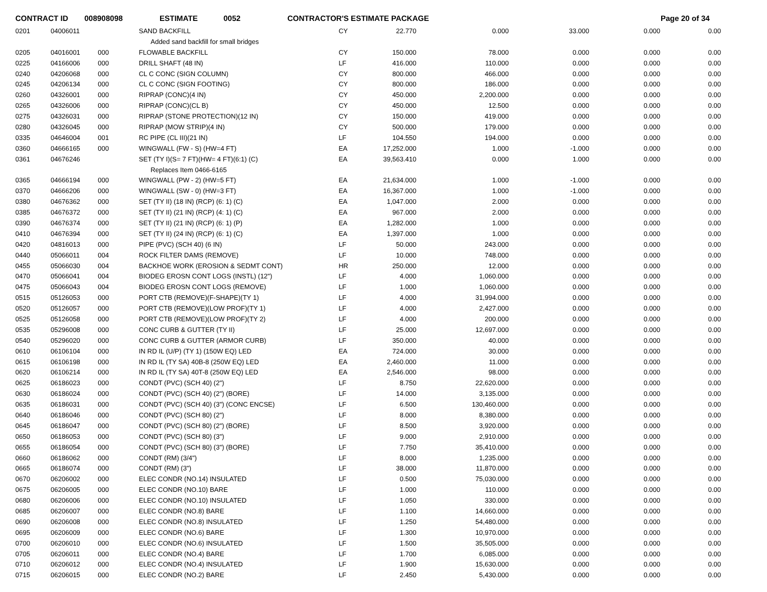CONTRACT ID 008908098 ESTIMATE 0052 CONTRACTOR'S ESTIMATE PACKAGE Page 20 of 34
| 0201 | 04006011 | | SAND BACKFILL | CY | 22.770 | 0.000 | 33.000 | 0.000 | 0.00 |
| | | | Added sand backfill for small bridges | | | | | | |
| 0205 | 04016001 | 000 | FLOWABLE BACKFILL | CY | 150.000 | 78.000 | 0.000 | 0.000 | 0.00 |
| 0225 | 04166006 | 000 | DRILL SHAFT (48 IN) | LF | 416.000 | 110.000 | 0.000 | 0.000 | 0.00 |
| 0240 | 04206068 | 000 | CL C CONC (SIGN COLUMN) | CY | 800.000 | 466.000 | 0.000 | 0.000 | 0.00 |
| 0245 | 04206134 | 000 | CL C CONC (SIGN FOOTING) | CY | 800.000 | 186.000 | 0.000 | 0.000 | 0.00 |
| 0260 | 04326001 | 000 | RIPRAP (CONC)(4 IN) | CY | 450.000 | 2,200.000 | 0.000 | 0.000 | 0.00 |
| 0265 | 04326006 | 000 | RIPRAP (CONC)(CL B) | CY | 450.000 | 12.500 | 0.000 | 0.000 | 0.00 |
| 0275 | 04326031 | 000 | RIPRAP (STONE PROTECTION)(12 IN) | CY | 150.000 | 419.000 | 0.000 | 0.000 | 0.00 |
| 0280 | 04326045 | 000 | RIPRAP (MOW STRIP)(4 IN) | CY | 500.000 | 179.000 | 0.000 | 0.000 | 0.00 |
| 0335 | 04646004 | 001 | RC PIPE (CL III)(21 IN) | LF | 104.550 | 194.000 | 0.000 | 0.000 | 0.00 |
| 0360 | 04666165 | 000 | WINGWALL (FW - S) (HW=4 FT) | EA | 17,252.000 | 1.000 | -1.000 | 0.000 | 0.00 |
| 0361 | 04676246 | | SET (TY I)(S= 7 FT)(HW= 4 FT)(6:1) (C) | EA | 39,563.410 | 0.000 | 1.000 | 0.000 | 0.00 |
| | | | Replaces Item 0466-6165 | | | | | | |
| 0365 | 04666194 | 000 | WINGWALL (PW - 2) (HW=5 FT) | EA | 21,634.000 | 1.000 | -1.000 | 0.000 | 0.00 |
| 0370 | 04666206 | 000 | WINGWALL (SW - 0) (HW=3 FT) | EA | 16,367.000 | 1.000 | -1.000 | 0.000 | 0.00 |
| 0380 | 04676362 | 000 | SET (TY II) (18 IN) (RCP) (6: 1) (C) | EA | 1,047.000 | 2.000 | 0.000 | 0.000 | 0.00 |
| 0385 | 04676372 | 000 | SET (TY II) (21 IN) (RCP) (4: 1) (C) | EA | 967.000 | 2.000 | 0.000 | 0.000 | 0.00 |
| 0390 | 04676374 | 000 | SET (TY II) (21 IN) (RCP) (6: 1) (P) | EA | 1,282.000 | 1.000 | 0.000 | 0.000 | 0.00 |
| 0410 | 04676394 | 000 | SET (TY II) (24 IN) (RCP) (6: 1) (C) | EA | 1,397.000 | 1.000 | 0.000 | 0.000 | 0.00 |
| 0420 | 04816013 | 000 | PIPE (PVC) (SCH 40) (6 IN) | LF | 50.000 | 243.000 | 0.000 | 0.000 | 0.00 |
| 0440 | 05066011 | 004 | ROCK FILTER DAMS (REMOVE) | LF | 10.000 | 748.000 | 0.000 | 0.000 | 0.00 |
| 0455 | 05066030 | 004 | BACKHOE WORK (EROSION & SEDMT CONT) | HR | 250.000 | 12.000 | 0.000 | 0.000 | 0.00 |
| 0470 | 05066041 | 004 | BIODEG EROSN CONT LOGS (INSTL) (12") | LF | 4.000 | 1,060.000 | 0.000 | 0.000 | 0.00 |
| 0475 | 05066043 | 004 | BIODEG EROSN CONT LOGS (REMOVE) | LF | 1.000 | 1,060.000 | 0.000 | 0.000 | 0.00 |
| 0515 | 05126053 | 000 | PORT CTB (REMOVE)(F-SHAPE)(TY 1) | LF | 4.000 | 31,994.000 | 0.000 | 0.000 | 0.00 |
| 0520 | 05126057 | 000 | PORT CTB (REMOVE)(LOW PROF)(TY 1) | LF | 4.000 | 2,427.000 | 0.000 | 0.000 | 0.00 |
| 0525 | 05126058 | 000 | PORT CTB (REMOVE)(LOW PROF)(TY 2) | LF | 4.000 | 200.000 | 0.000 | 0.000 | 0.00 |
| 0535 | 05296008 | 000 | CONC CURB & GUTTER (TY II) | LF | 25.000 | 12,697.000 | 0.000 | 0.000 | 0.00 |
| 0540 | 05296020 | 000 | CONC CURB & GUTTER (ARMOR CURB) | LF | 350.000 | 40.000 | 0.000 | 0.000 | 0.00 |
| 0610 | 06106104 | 000 | IN RD IL (U/P) (TY 1) (150W EQ) LED | EA | 724.000 | 30.000 | 0.000 | 0.000 | 0.00 |
| 0615 | 06106198 | 000 | IN RD IL (TY SA) 40B-8 (250W EQ) LED | EA | 2,460.000 | 11.000 | 0.000 | 0.000 | 0.00 |
| 0620 | 06106214 | 000 | IN RD IL (TY SA) 40T-8 (250W EQ) LED | EA | 2,546.000 | 98.000 | 0.000 | 0.000 | 0.00 |
| 0625 | 06186023 | 000 | CONDT (PVC) (SCH 40) (2") | LF | 8.750 | 22,620.000 | 0.000 | 0.000 | 0.00 |
| 0630 | 06186024 | 000 | CONDT (PVC) (SCH 40) (2") (BORE) | LF | 14.000 | 3,135.000 | 0.000 | 0.000 | 0.00 |
| 0635 | 06186031 | 000 | CONDT (PVC) (SCH 40) (3") (CONC ENCSE) | LF | 6.500 | 130,460.000 | 0.000 | 0.000 | 0.00 |
| 0640 | 06186046 | 000 | CONDT (PVC) (SCH 80) (2") | LF | 8.000 | 8,380.000 | 0.000 | 0.000 | 0.00 |
| 0645 | 06186047 | 000 | CONDT (PVC) (SCH 80) (2") (BORE) | LF | 8.500 | 3,920.000 | 0.000 | 0.000 | 0.00 |
| 0650 | 06186053 | 000 | CONDT (PVC) (SCH 80) (3") | LF | 9.000 | 2,910.000 | 0.000 | 0.000 | 0.00 |
| 0655 | 06186054 | 000 | CONDT (PVC) (SCH 80) (3") (BORE) | LF | 7.750 | 35,410.000 | 0.000 | 0.000 | 0.00 |
| 0660 | 06186062 | 000 | CONDT (RM) (3/4") | LF | 8.000 | 1,235.000 | 0.000 | 0.000 | 0.00 |
| 0665 | 06186074 | 000 | CONDT (RM) (3") | LF | 38.000 | 11,870.000 | 0.000 | 0.000 | 0.00 |
| 0670 | 06206002 | 000 | ELEC CONDR (NO.14) INSULATED | LF | 0.500 | 75,030.000 | 0.000 | 0.000 | 0.00 |
| 0675 | 06206005 | 000 | ELEC CONDR (NO.10) BARE | LF | 1.000 | 110.000 | 0.000 | 0.000 | 0.00 |
| 0680 | 06206006 | 000 | ELEC CONDR (NO.10) INSULATED | LF | 1.050 | 330.000 | 0.000 | 0.000 | 0.00 |
| 0685 | 06206007 | 000 | ELEC CONDR (NO.8) BARE | LF | 1.100 | 14,660.000 | 0.000 | 0.000 | 0.00 |
| 0690 | 06206008 | 000 | ELEC CONDR (NO.8) INSULATED | LF | 1.250 | 54,480.000 | 0.000 | 0.000 | 0.00 |
| 0695 | 06206009 | 000 | ELEC CONDR (NO.6) BARE | LF | 1.300 | 10,970.000 | 0.000 | 0.000 | 0.00 |
| 0700 | 06206010 | 000 | ELEC CONDR (NO.6) INSULATED | LF | 1.500 | 35,505.000 | 0.000 | 0.000 | 0.00 |
| 0705 | 06206011 | 000 | ELEC CONDR (NO.4) BARE | LF | 1.700 | 6,085.000 | 0.000 | 0.000 | 0.00 |
| 0710 | 06206012 | 000 | ELEC CONDR (NO.4) INSULATED | LF | 1.900 | 15,630.000 | 0.000 | 0.000 | 0.00 |
| 0715 | 06206015 | 000 | ELEC CONDR (NO.2) BARE | LF | 2.450 | 5,430.000 | 0.000 | 0.000 | 0.00 |